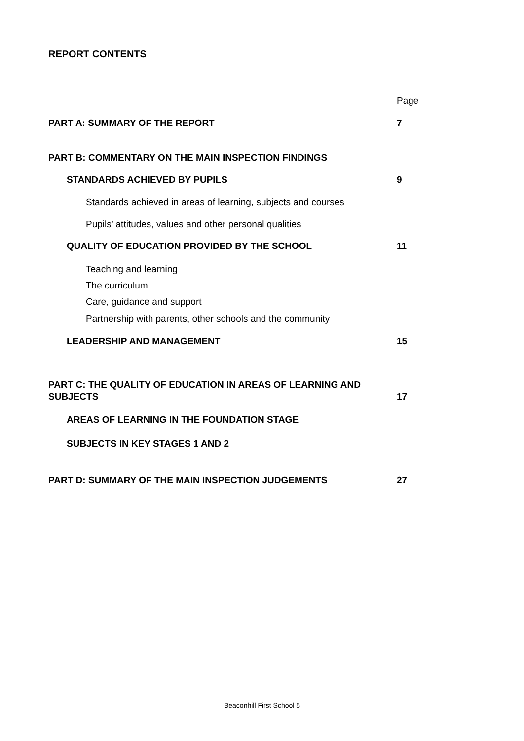REPORT CONTENTS
Page
PART A: SUMMARY OF THE REPORT 7
PART B: COMMENTARY ON THE MAIN INSPECTION FINDINGS
STANDARDS ACHIEVED BY PUPILS 9
Standards achieved in areas of learning, subjects and courses
Pupils’ attitudes, values and other personal qualities
QUALITY OF EDUCATION PROVIDED BY THE SCHOOL 11
Teaching and learning
The curriculum
Care, guidance and support
Partnership with parents, other schools and the community
LEADERSHIP AND MANAGEMENT 15
PART C: THE QUALITY OF EDUCATION IN AREAS OF LEARNING AND SUBJECTS 17
AREAS OF LEARNING IN THE FOUNDATION STAGE
SUBJECTS IN KEY STAGES 1 AND 2
PART D: SUMMARY OF THE MAIN INSPECTION JUDGEMENTS 27
Beaconhill First School 5